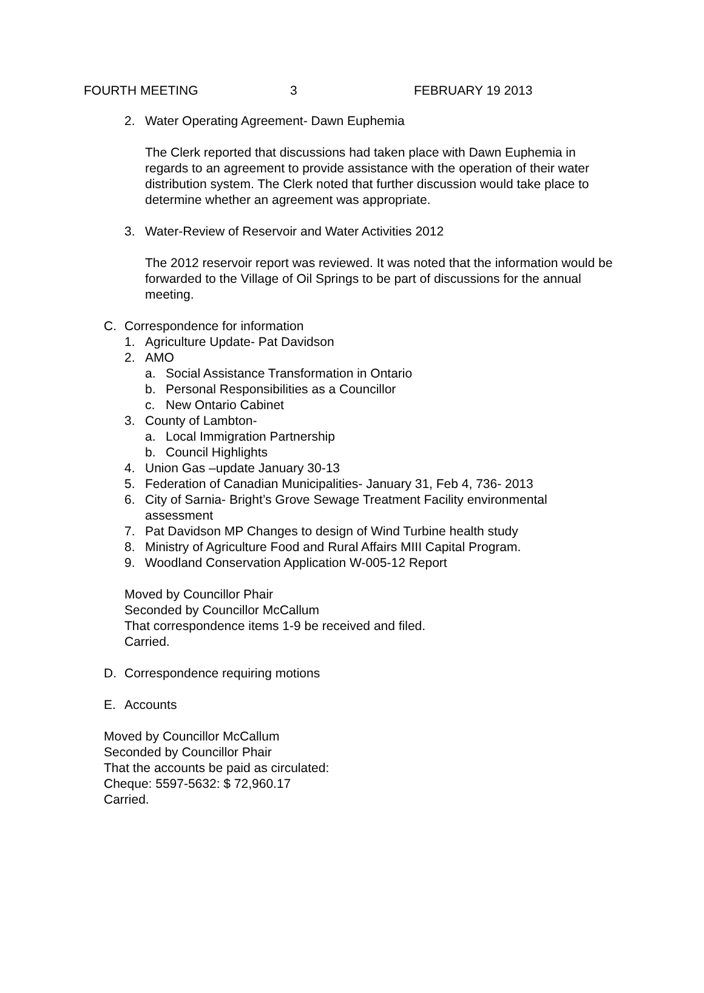FOURTH MEETING 3 FEBRUARY 19 2013
2. Water Operating Agreement- Dawn Euphemia
The Clerk reported that discussions had taken place with Dawn Euphemia in regards to an agreement to provide assistance with the operation of their water distribution system. The Clerk noted that further discussion would take place to determine whether an agreement was appropriate.
3. Water-Review of Reservoir and Water Activities 2012
The 2012 reservoir report was reviewed. It was noted that the information would be forwarded to the Village of Oil Springs to be part of discussions for the annual meeting.
C. Correspondence for information
1. Agriculture Update- Pat Davidson
2. AMO
a. Social Assistance Transformation in Ontario
b. Personal Responsibilities as a Councillor
c. New Ontario Cabinet
3. County of Lambton-
a. Local Immigration Partnership
b. Council Highlights
4. Union Gas –update January 30-13
5. Federation of Canadian Municipalities- January 31, Feb 4, 736- 2013
6. City of Sarnia- Bright’s Grove Sewage Treatment Facility environmental assessment
7. Pat Davidson MP Changes to design of Wind Turbine health study
8. Ministry of Agriculture Food and Rural Affairs MIII Capital Program.
9. Woodland Conservation Application W-005-12 Report
Moved by Councillor Phair
Seconded by Councillor McCallum
That correspondence items 1-9 be received and filed.
Carried.
D. Correspondence requiring motions
E. Accounts
Moved by Councillor McCallum
Seconded by Councillor Phair
That the accounts be paid as circulated:
Cheque: 5597-5632: $ 72,960.17
Carried.